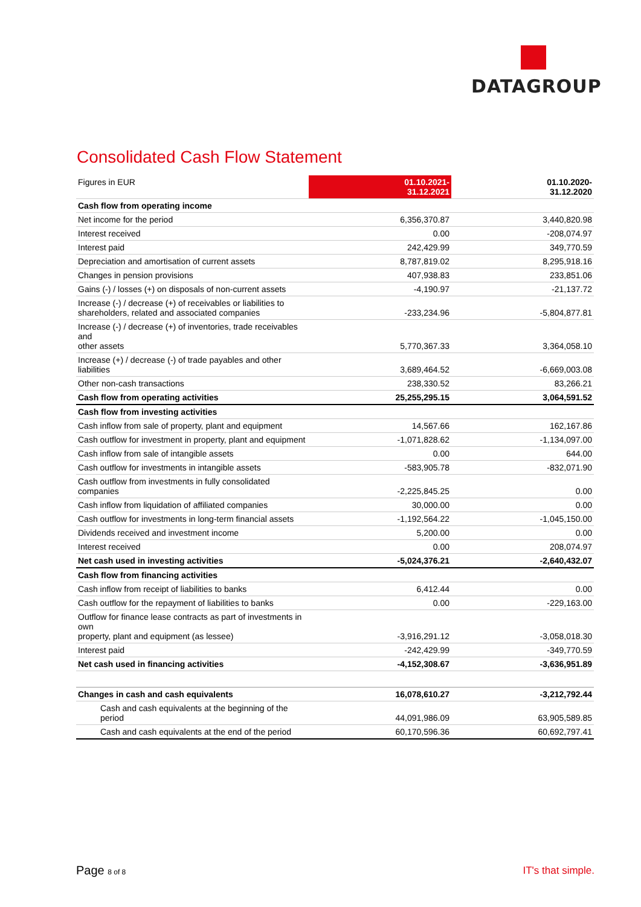DATAGROUP
Consolidated Cash Flow Statement
| Figures in EUR | 01.10.2021- 31.12.2021 | 01.10.2020- 31.12.2020 |
| --- | --- | --- |
| Cash flow from operating income | | |
| Net income for the period | 6,356,370.87 | 3,440,820.98 |
| Interest received | 0.00 | -208,074.97 |
| Interest paid | 242,429.99 | 349,770.59 |
| Depreciation and amortisation of current assets | 8,787,819.02 | 8,295,918.16 |
| Changes in pension provisions | 407,938.83 | 233,851.06 |
| Gains (-) / losses (+) on disposals of non-current assets | -4,190.97 | -21,137.72 |
| Increase (-) / decrease (+) of receivables or liabilities to shareholders, related and associated companies | -233,234.96 | -5,804,877.81 |
| Increase (-) / decrease (+) of inventories, trade receivables and other assets | 5,770,367.33 | 3,364,058.10 |
| Increase (+) / decrease (-) of trade payables and other liabilities | 3,689,464.52 | -6,669,003.08 |
| Other non-cash transactions | 238,330.52 | 83,266.21 |
| Cash flow from operating activities | 25,255,295.15 | 3,064,591.52 |
| Cash flow from investing activities | | |
| Cash inflow from sale of property, plant and equipment | 14,567.66 | 162,167.86 |
| Cash outflow for investment in property, plant and equipment | -1,071,828.62 | -1,134,097.00 |
| Cash inflow from sale of intangible assets | 0.00 | 644.00 |
| Cash outflow for investments in intangible assets | -583,905.78 | -832,071.90 |
| Cash outflow from investments in fully consolidated companies | -2,225,845.25 | 0.00 |
| Cash inflow from liquidation of affiliated companies | 30,000.00 | 0.00 |
| Cash outflow for investments in long-term financial assets | -1,192,564.22 | -1,045,150.00 |
| Dividends received and investment income | 5,200.00 | 0.00 |
| Interest received | 0.00 | 208,074.97 |
| Net cash used in investing activities | -5,024,376.21 | -2,640,432.07 |
| Cash flow from financing activities | | |
| Cash inflow from receipt of liabilities to banks | 6,412.44 | 0.00 |
| Cash outflow for the repayment of liabilities to banks | 0.00 | -229,163.00 |
| Outflow for finance lease contracts as part of investments in own property, plant and equipment (as lessee) | -3,916,291.12 | -3,058,018.30 |
| Interest paid | -242,429.99 | -349,770.59 |
| Net cash used in financing activities | -4,152,308.67 | -3,636,951.89 |
| Changes in cash and cash equivalents | 16,078,610.27 | -3,212,792.44 |
| Cash and cash equivalents at the beginning of the period | 44,091,986.09 | 63,905,589.85 |
| Cash and cash equivalents at the end of the period | 60,170,596.36 | 60,692,797.41 |
Page 8 of 8 IT's that simple.